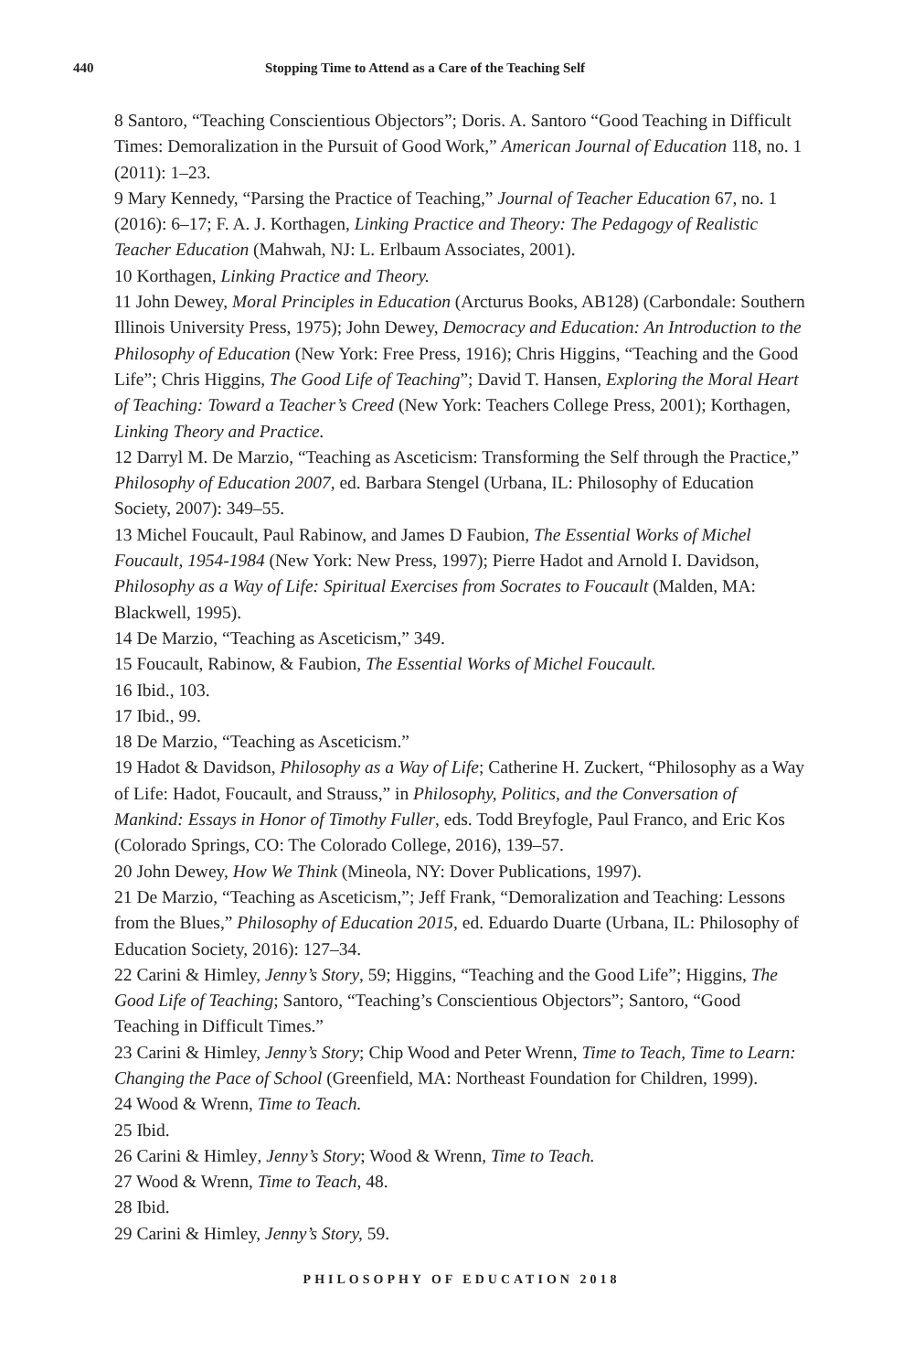440 Stopping Time to Attend as a Care of the Teaching Self
8 Santoro, “Teaching Conscientious Objectors”; Doris. A. Santoro “Good Teaching in Difficult Times: Demoralization in the Pursuit of Good Work,” American Journal of Education 118, no. 1 (2011): 1–23.
9 Mary Kennedy, “Parsing the Practice of Teaching,” Journal of Teacher Education 67, no. 1 (2016): 6–17; F. A. J. Korthagen, Linking Practice and Theory: The Pedagogy of Realistic Teacher Education (Mahwah, NJ: L. Erlbaum Associates, 2001).
10 Korthagen, Linking Practice and Theory.
11 John Dewey, Moral Principles in Education (Arcturus Books, AB128) (Carbondale: Southern Illinois University Press, 1975); John Dewey, Democracy and Education: An Introduction to the Philosophy of Education (New York: Free Press, 1916); Chris Higgins, “Teaching and the Good Life”; Chris Higgins, The Good Life of Teaching”; David T. Hansen, Exploring the Moral Heart of Teaching: Toward a Teacher’s Creed (New York: Teachers College Press, 2001); Korthagen, Linking Theory and Practice.
12 Darryl M. De Marzio, “Teaching as Asceticism: Transforming the Self through the Practice,” Philosophy of Education 2007, ed. Barbara Stengel (Urbana, IL: Philosophy of Education Society, 2007): 349–55.
13 Michel Foucault, Paul Rabinow, and James D Faubion, The Essential Works of Michel Foucault, 1954-1984 (New York: New Press, 1997); Pierre Hadot and Arnold I. Davidson, Philosophy as a Way of Life: Spiritual Exercises from Socrates to Foucault (Malden, MA: Blackwell, 1995).
14 De Marzio, “Teaching as Asceticism,” 349.
15 Foucault, Rabinow, & Faubion, The Essential Works of Michel Foucault.
16 Ibid., 103.
17 Ibid., 99.
18 De Marzio, “Teaching as Asceticism.”
19 Hadot & Davidson, Philosophy as a Way of Life; Catherine H. Zuckert, “Philosophy as a Way of Life: Hadot, Foucault, and Strauss,” in Philosophy, Politics, and the Conversation of Mankind: Essays in Honor of Timothy Fuller, eds. Todd Breyfogle, Paul Franco, and Eric Kos (Colorado Springs, CO: The Colorado College, 2016), 139–57.
20 John Dewey, How We Think (Mineola, NY: Dover Publications, 1997).
21 De Marzio, “Teaching as Asceticism,”; Jeff Frank, “Demoralization and Teaching: Lessons from the Blues,” Philosophy of Education 2015, ed. Eduardo Duarte (Urbana, IL: Philosophy of Education Society, 2016): 127–34.
22 Carini & Himley, Jenny’s Story, 59; Higgins, “Teaching and the Good Life”; Higgins, The Good Life of Teaching; Santoro, “Teaching’s Conscientious Objectors”; Santoro, “Good Teaching in Difficult Times.”
23 Carini & Himley, Jenny’s Story; Chip Wood and Peter Wrenn, Time to Teach, Time to Learn: Changing the Pace of School (Greenfield, MA: Northeast Foundation for Children, 1999).
24 Wood & Wrenn, Time to Teach.
25 Ibid.
26 Carini & Himley, Jenny’s Story; Wood & Wrenn, Time to Teach.
27 Wood & Wrenn, Time to Teach, 48.
28 Ibid.
29 Carini & Himley, Jenny’s Story, 59.
PHILOSOPHY OF EDUCATION 2018